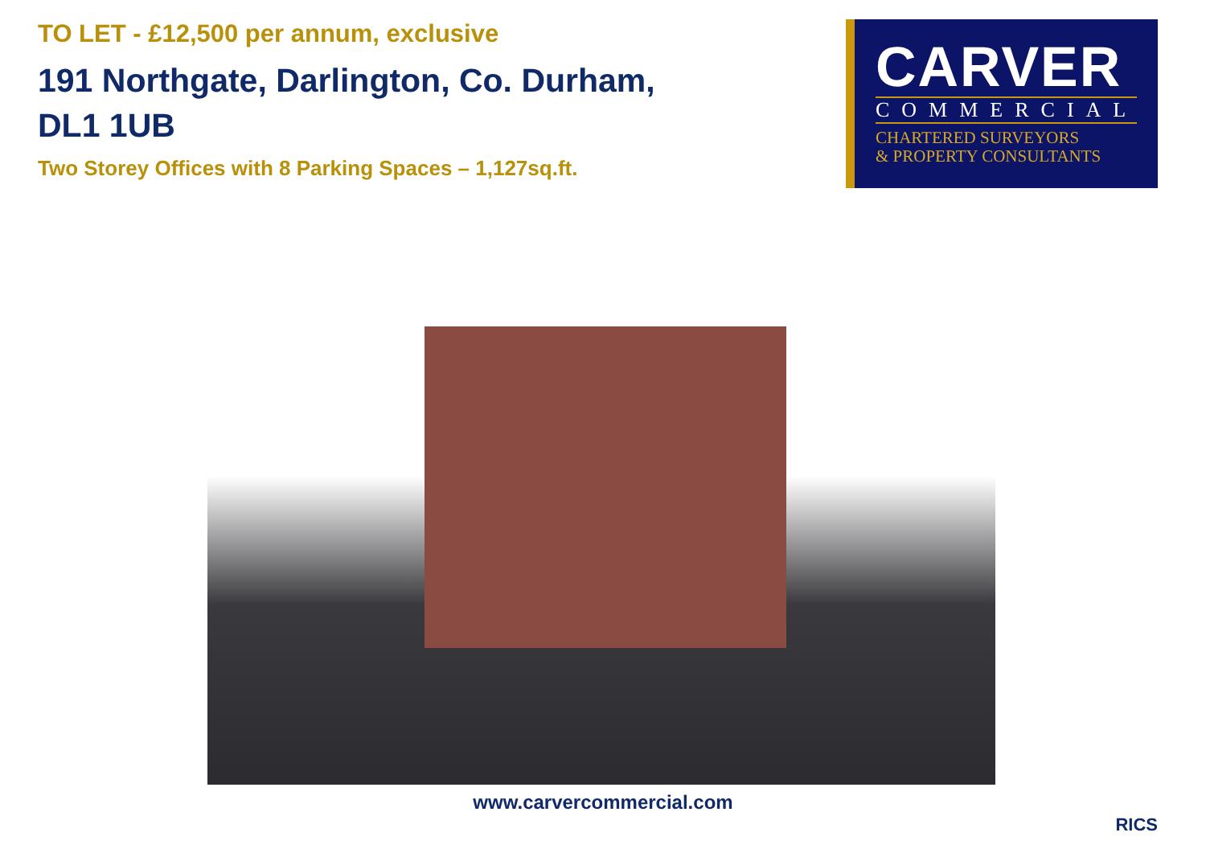TO LET - £12,500 per annum, exclusive
191 Northgate, Darlington, Co. Durham,
DL1 1UB
Two Storey Offices with 8 Parking Spaces – 1,127sq.ft.
CARVER
COMMERCIAL
CHARTERED SURVEYORS
& PROPERTY CONSULTANTS
www.carvercommercial.com
RICS